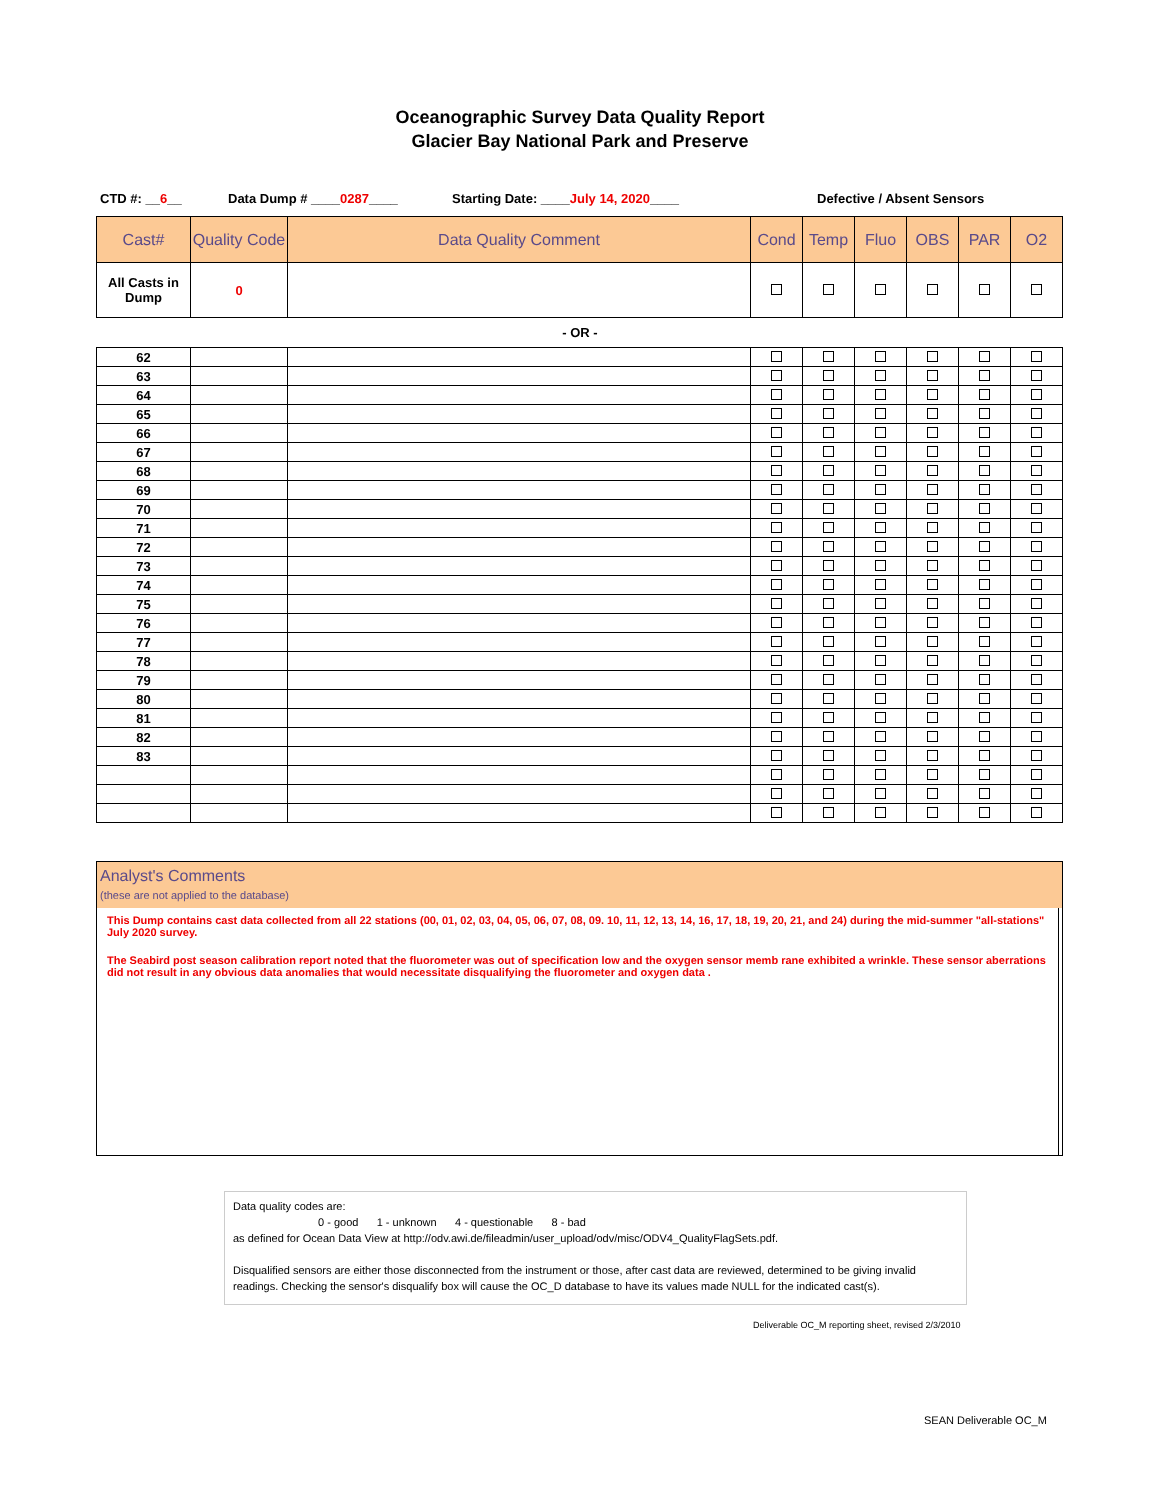Oceanographic Survey Data Quality Report
Glacier Bay National Park and Preserve
CTD #: __6__ Data Dump # ____0287____ Starting Date: ____July 14, 2020____ Defective / Absent Sensors
| Cast# | Quality Code | Data Quality Comment | Cond | Temp | Fluo | OBS | PAR | O2 |
| --- | --- | --- | --- | --- | --- | --- | --- | --- |
| All Casts in Dump | 0 | | | | | | | |
- OR -
| 62 | | | | | | | | |
| 63 | | | | | | | | |
| 64 | | | | | | | | |
| 65 | | | | | | | | |
| 66 | | | | | | | | |
| 67 | | | | | | | | |
| 68 | | | | | | | | |
| 69 | | | | | | | | |
| 70 | | | | | | | | |
| 71 | | | | | | | | |
| 72 | | | | | | | | |
| 73 | | | | | | | | |
| 74 | | | | | | | | |
| 75 | | | | | | | | |
| 76 | | | | | | | | |
| 77 | | | | | | | | |
| 78 | | | | | | | | |
| 79 | | | | | | | | |
| 80 | | | | | | | | |
| 81 | | | | | | | | |
| 82 | | | | | | | | |
| 83 | | | | | | | | |
Analyst's Comments
(these are not applied to the database)
This Dump contains cast data collected from all 22 stations (00, 01, 02, 03, 04, 05, 06, 07, 08, 09. 10, 11, 12, 13, 14, 16, 17, 18, 19, 20, 21, and 24) during the mid-summer "all-stations" July 2020 survey.
The Seabird post season calibration report noted that the fluorometer was out of specification low and the oxygen sensor memb rane exhibited a wrinkle. These sensor aberrations did not result in any obvious data anomalies that would necessitate disqualifying the fluorometer and oxygen data .
Data quality codes are:
0 - good 1 - unknown 4 - questionable 8 - bad
as defined for Ocean Data View at http://odv.awi.de/fileadmin/user_upload/odv/misc/ODV4_QualityFlagSets.pdf.
Disqualified sensors are either those disconnected from the instrument or those, after cast data are reviewed, determined to be giving invalid readings. Checking the sensor's disqualify box will cause the OC_D database to have its values made NULL for the indicated cast(s).
Deliverable OC_M reporting sheet, revised 2/3/2010
SEAN Deliverable OC_M